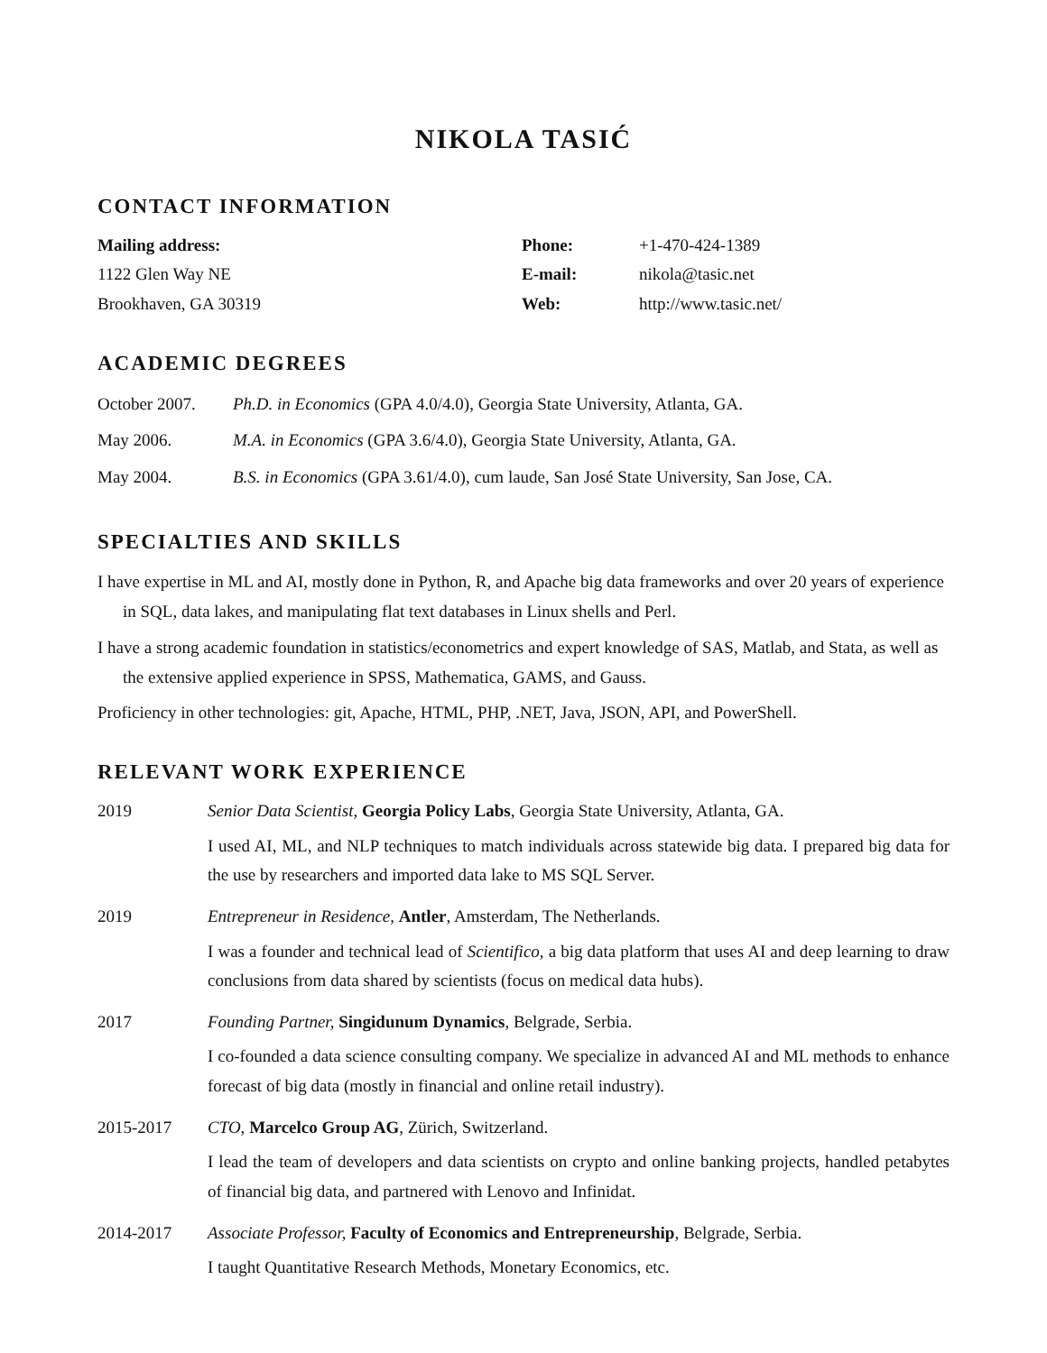NIKOLA TASIĆ
CONTACT INFORMATION
Mailing address:
1122 Glen Way NE
Brookhaven, GA 30319
Phone:
E-mail:
Web:
+1-470-424-1389
nikola@tasic.net
http://www.tasic.net/
ACADEMIC DEGREES
| October 2007. | Ph.D. in Economics (GPA 4.0/4.0), Georgia State University, Atlanta, GA. |
| May 2006. | M.A. in Economics (GPA 3.6/4.0), Georgia State University, Atlanta, GA. |
| May 2004. | B.S. in Economics (GPA 3.61/4.0), cum laude, San José State University, San Jose, CA. |
SPECIALTIES AND SKILLS
I have expertise in ML and AI, mostly done in Python, R, and Apache big data frameworks and over 20 years of experience in SQL, data lakes, and manipulating flat text databases in Linux shells and Perl.
I have a strong academic foundation in statistics/econometrics and expert knowledge of SAS, Matlab, and Stata, as well as the extensive applied experience in SPSS, Mathematica, GAMS, and Gauss.
Proficiency in other technologies: git, Apache, HTML, PHP, .NET, Java, JSON, API, and PowerShell.
RELEVANT WORK EXPERIENCE
2019 Senior Data Scientist, Georgia Policy Labs, Georgia State University, Atlanta, GA.
I used AI, ML, and NLP techniques to match individuals across statewide big data. I prepared big data for the use by researchers and imported data lake to MS SQL Server.
2019 Entrepreneur in Residence, Antler, Amsterdam, The Netherlands.
I was a founder and technical lead of Scientifico, a big data platform that uses AI and deep learning to draw conclusions from data shared by scientists (focus on medical data hubs).
2017 Founding Partner, Singidunum Dynamics, Belgrade, Serbia.
I co-founded a data science consulting company. We specialize in advanced AI and ML methods to enhance forecast of big data (mostly in financial and online retail industry).
2015-2017 CTO, Marcelco Group AG, Zürich, Switzerland.
I lead the team of developers and data scientists on crypto and online banking projects, handled petabytes of financial big data, and partnered with Lenovo and Infinidat.
2014-2017 Associate Professor, Faculty of Economics and Entrepreneurship, Belgrade, Serbia.
I taught Quantitative Research Methods, Monetary Economics, etc.